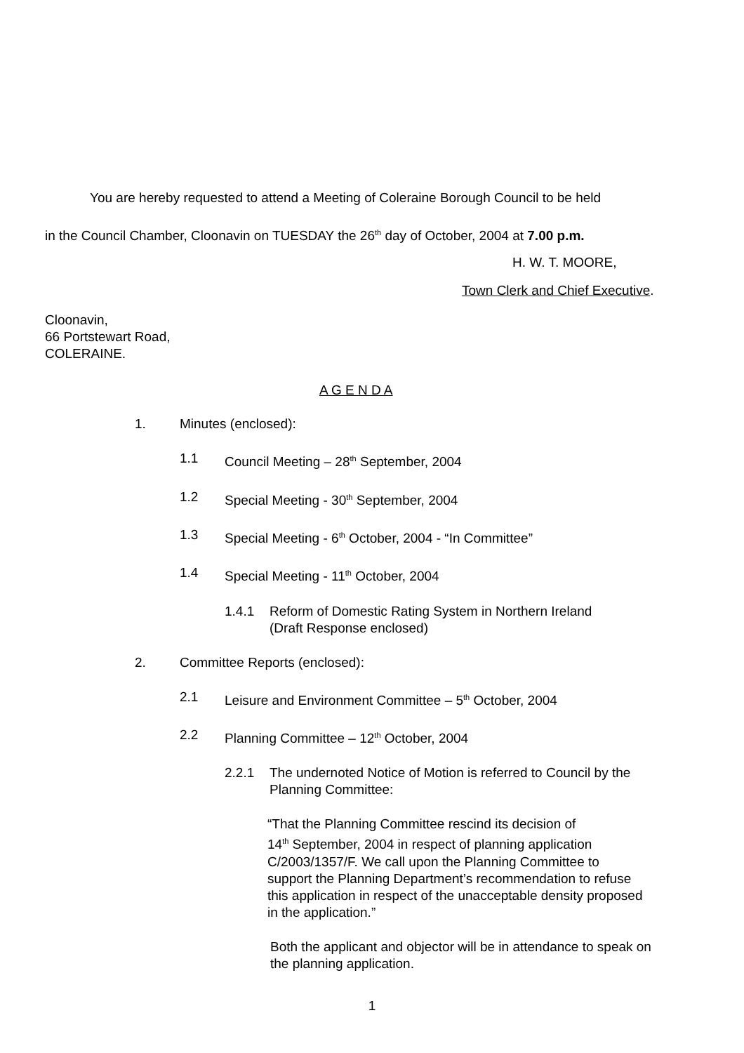You are hereby requested to attend a Meeting of Coleraine Borough Council to be held
in the Council Chamber, Cloonavin on TUESDAY the 26<sup>th</sup> day of October, 2004 at 7.00 p.m.
H. W. T. MOORE,
Town Clerk and Chief Executive.
Cloonavin,
66 Portstewart Road,
COLERAINE.
A G E N D A
1. Minutes (enclosed):
1.1 Council Meeting – 28<sup>th</sup> September, 2004
1.2 Special Meeting - 30<sup>th</sup> September, 2004
1.3 Special Meeting - 6<sup>th</sup> October, 2004 - “In Committee”
1.4 Special Meeting - 11<sup>th</sup> October, 2004
1.4.1 Reform of Domestic Rating System in Northern Ireland
(Draft Response enclosed)
2. Committee Reports (enclosed):
2.1 Leisure and Environment Committee – 5<sup>th</sup> October, 2004
2.2 Planning Committee – 12<sup>th</sup> October, 2004
2.2.1 The undernoted Notice of Motion is referred to Council by the
Planning Committee:
“That the Planning Committee rescind its decision of
14<sup>th</sup> September, 2004 in respect of planning application
C/2003/1357/F. We call upon the Planning Committee to
support the Planning Department’s recommendation to refuse
this application in respect of the unacceptable density proposed
in the application.”
Both the applicant and objector will be in attendance to speak on
the planning application.
1